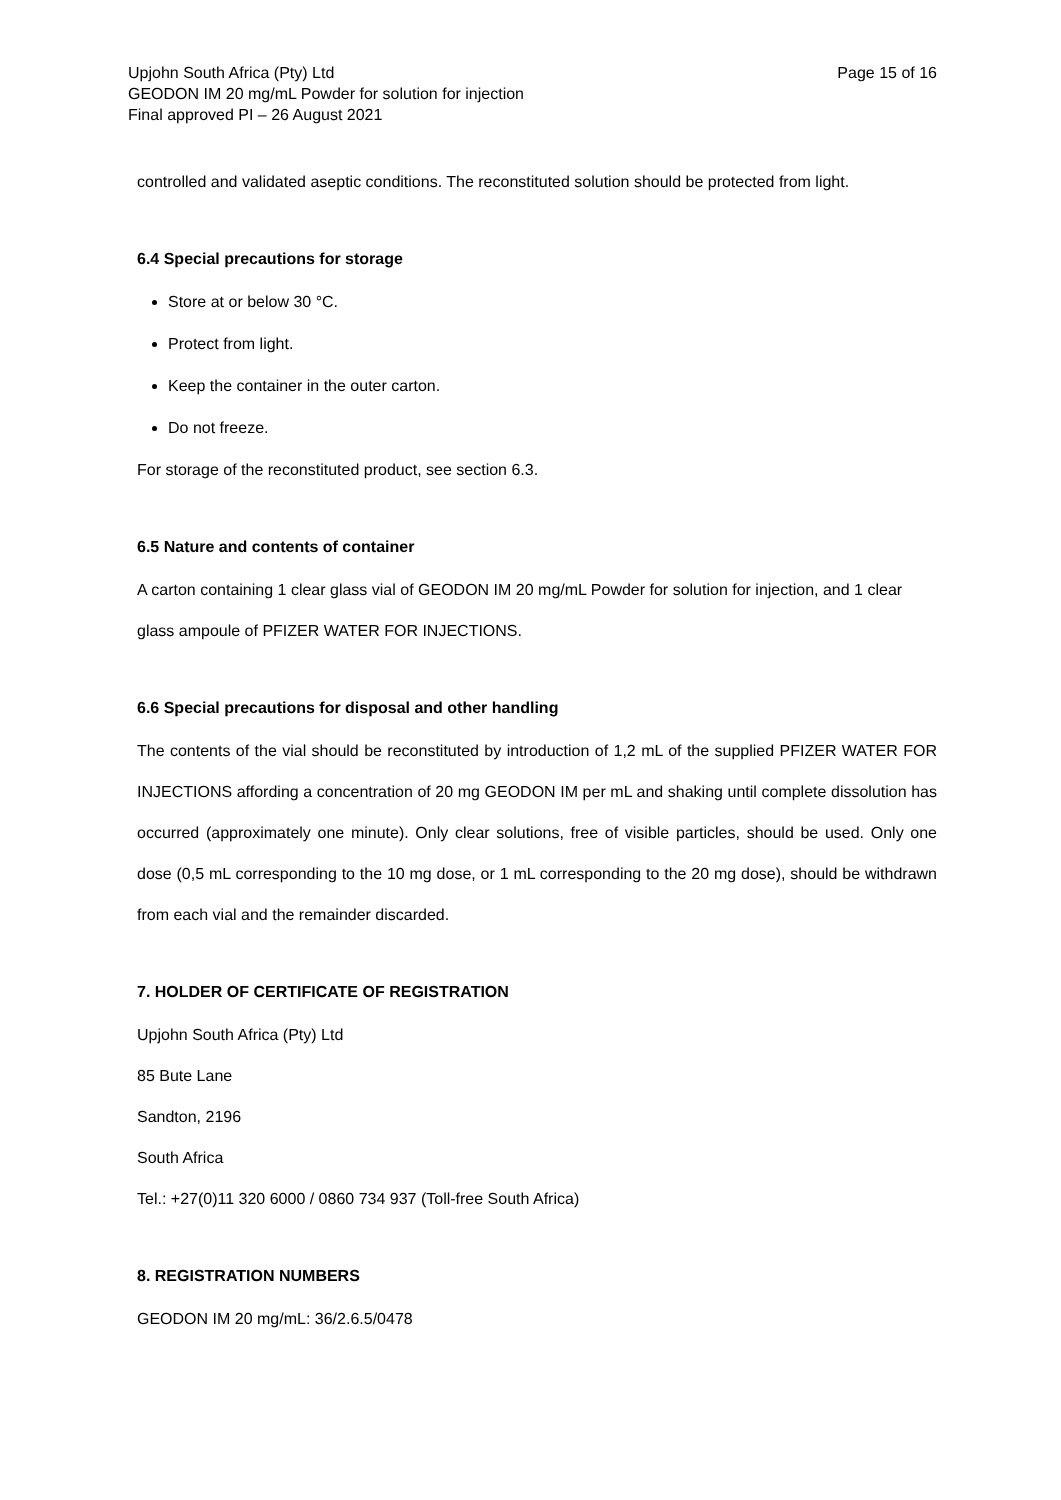Upjohn South Africa (Pty) Ltd
GEODON IM 20 mg/mL Powder for solution for injection
Final approved PI – 26 August 2021
Page 15 of 16
controlled and validated aseptic conditions. The reconstituted solution should be protected from light.
6.4 Special precautions for storage
Store at or below 30 °C.
Protect from light.
Keep the container in the outer carton.
Do not freeze.
For storage of the reconstituted product, see section 6.3.
6.5 Nature and contents of container
A carton containing 1 clear glass vial of GEODON IM 20 mg/mL Powder for solution for injection, and 1 clear glass ampoule of PFIZER WATER FOR INJECTIONS.
6.6 Special precautions for disposal and other handling
The contents of the vial should be reconstituted by introduction of 1,2 mL of the supplied PFIZER WATER FOR INJECTIONS affording a concentration of 20 mg GEODON IM per mL and shaking until complete dissolution has occurred (approximately one minute). Only clear solutions, free of visible particles, should be used. Only one dose (0,5 mL corresponding to the 10 mg dose, or 1 mL corresponding to the 20 mg dose), should be withdrawn from each vial and the remainder discarded.
7. HOLDER OF CERTIFICATE OF REGISTRATION
Upjohn South Africa (Pty) Ltd
85 Bute Lane
Sandton, 2196
South Africa
Tel.: +27(0)11 320 6000 / 0860 734 937 (Toll-free South Africa)
8. REGISTRATION NUMBERS
GEODON IM 20 mg/mL: 36/2.6.5/0478